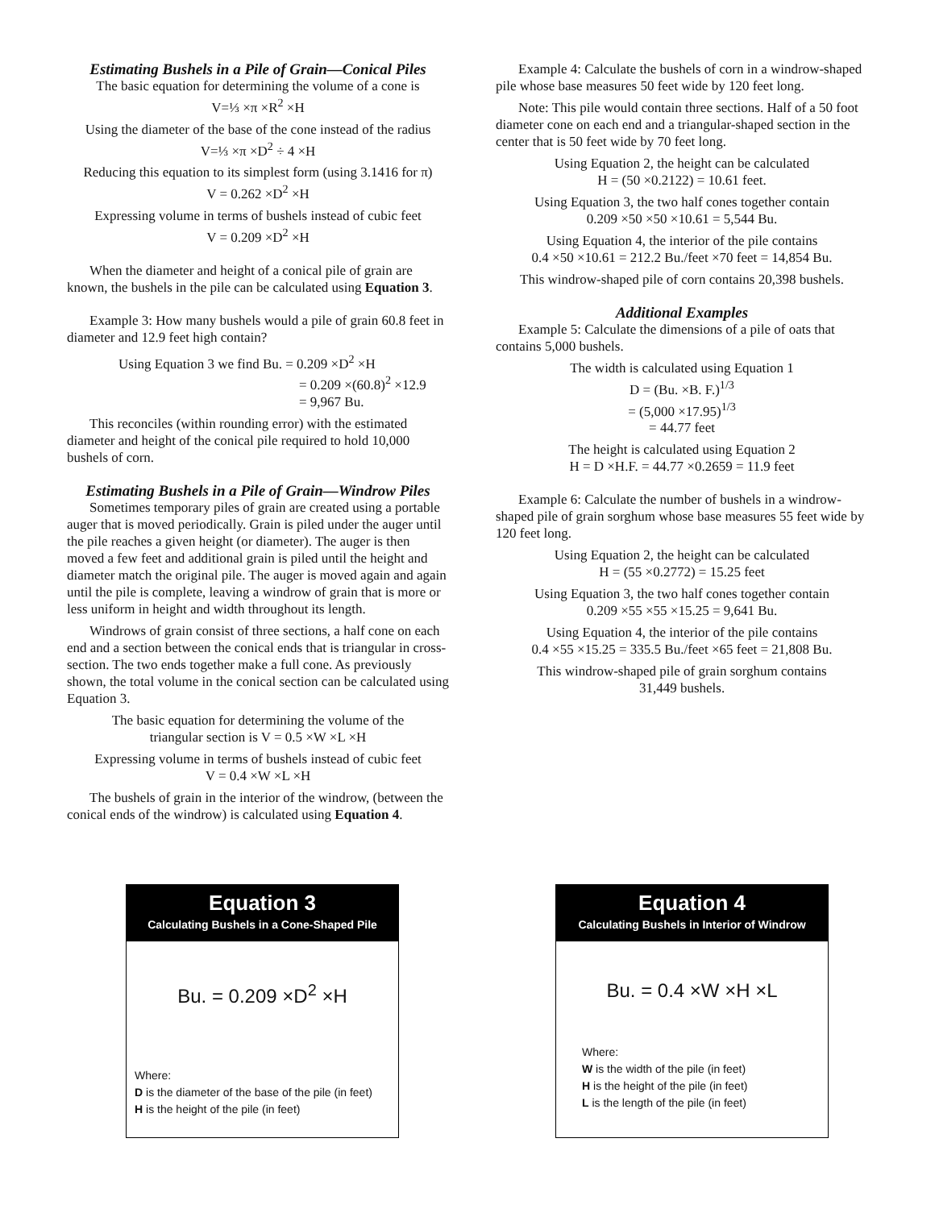Estimating Bushels in a Pile of Grain—Conical Piles
The basic equation for determining the volume of a cone is
V=⅓ ×π ×R<sup>2</sup> ×H
Using the diameter of the base of the cone instead of the radius
V=⅓ ×π ×D<sup>2</sup> ÷ 4 ×H
Reducing this equation to its simplest form (using 3.1416 for π)
V = 0.262 ×D<sup>2</sup> ×H
Expressing volume in terms of bushels instead of cubic feet
V = 0.209 ×D<sup>2</sup> ×H
When the diameter and height of a conical pile of grain are known, the bushels in the pile can be calculated using Equation 3.
Example 3: How many bushels would a pile of grain 60.8 feet in diameter and 12.9 feet high contain?
Using Equation 3 we find Bu. = 0.209 ×D<sup>2</sup> ×H
= 0.209 ×(60.8)<sup>2</sup> ×12.9
= 9,967 Bu.
This reconciles (within rounding error) with the estimated diameter and height of the conical pile required to hold 10,000 bushels of corn.
Estimating Bushels in a Pile of Grain—Windrow Piles
Sometimes temporary piles of grain are created using a portable auger that is moved periodically. Grain is piled under the auger until the pile reaches a given height (or diameter). The auger is then moved a few feet and additional grain is piled until the height and diameter match the original pile. The auger is moved again and again until the pile is complete, leaving a windrow of grain that is more or less uniform in height and width throughout its length.
Windrows of grain consist of three sections, a half cone on each end and a section between the conical ends that is triangular in cross-section. The two ends together make a full cone. As previously shown, the total volume in the conical section can be calculated using Equation 3.
The basic equation for determining the volume of the
triangular section is V = 0.5 ×W ×L ×H
Expressing volume in terms of bushels instead of cubic feet
V = 0.4 ×W ×L ×H
The bushels of grain in the interior of the windrow, (between the conical ends of the windrow) is calculated using Equation 4.
Example 4: Calculate the bushels of corn in a windrow-shaped pile whose base measures 50 feet wide by 120 feet long.
Note: This pile would contain three sections. Half of a 50 foot diameter cone on each end and a triangular-shaped section in the center that is 50 feet wide by 70 feet long.
Using Equation 2, the height can be calculated
H = (50 ×0.2122) = 10.61 feet.
Using Equation 3, the two half cones together contain
0.209 ×50 ×50 ×10.61 = 5,544 Bu.
Using Equation 4, the interior of the pile contains
0.4 ×50 ×10.61 = 212.2 Bu./feet ×70 feet = 14,854 Bu.
This windrow-shaped pile of corn contains 20,398 bushels.
Additional Examples
Example 5: Calculate the dimensions of a pile of oats that contains 5,000 bushels.
The width is calculated using Equation 1
D = (Bu. ×B. F.)<sup>1/3</sup>
= (5,000 ×17.95)<sup>1/3</sup>
= 44.77 feet
The height is calculated using Equation 2
H = D ×H.F. = 44.77 ×0.2659 = 11.9 feet
Example 6: Calculate the number of bushels in a windrow-shaped pile of grain sorghum whose base measures 55 feet wide by 120 feet long.
Using Equation 2, the height can be calculated
H = (55 ×0.2772) = 15.25 feet
Using Equation 3, the two half cones together contain
0.209 ×55 ×55 ×15.25 = 9,641 Bu.
Using Equation 4, the interior of the pile contains
0.4 ×55 ×15.25 = 335.5 Bu./feet ×65 feet = 21,808 Bu.
This windrow-shaped pile of grain sorghum contains
31,449 bushels.
Equation 3
Calculating Bushels in a Cone-Shaped Pile
Bu. = 0.209 ×D<sup>2</sup> ×H
Where:
D is the diameter of the base of the pile (in feet)
H is the height of the pile (in feet)
Equation 4
Calculating Bushels in Interior of Windrow
Bu. = 0.4 ×W ×H ×L
Where:
W is the width of the pile (in feet)
H is the height of the pile (in feet)
L is the length of the pile (in feet)